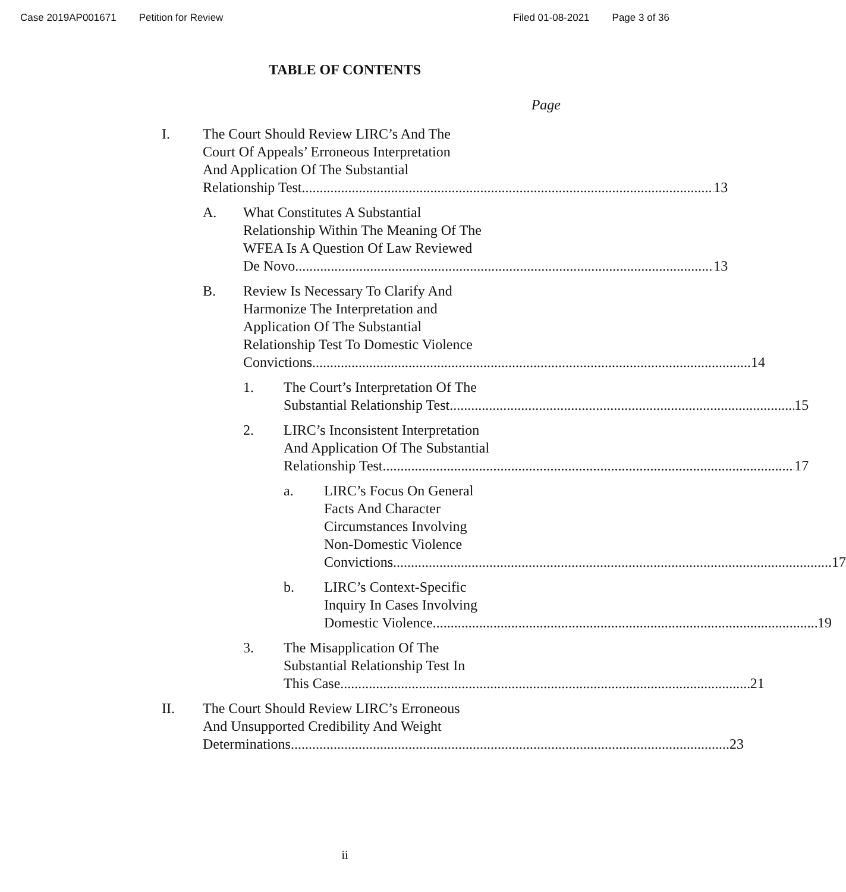Case 2019AP001671 Petition for Review Filed 01-08-2021 Page 3 of 36
TABLE OF CONTENTS
Page
I. The Court Should Review LIRC’s And The
Court Of Appeals’ Erroneous Interpretation
And Application Of The Substantial
Relationship Test 13
A. What Constitutes A Substantial
Relationship Within The Meaning Of The
WFEA Is A Question Of Law Reviewed
De Novo 13
B. Review Is Necessary To Clarify And
Harmonize The Interpretation and
Application Of The Substantial
Relationship Test To Domestic Violence
Convictions 14
1. The Court’s Interpretation Of The
Substantial Relationship Test 15
2. LIRC’s Inconsistent Interpretation
And Application Of The Substantial
Relationship Test 17
a. LIRC’s Focus On General
Facts And Character
Circumstances Involving
Non-Domestic Violence
Convictions 17
b. LIRC’s Context-Specific
Inquiry In Cases Involving
Domestic Violence 19
3. The Misapplication Of The
Substantial Relationship Test In
This Case 21
II. The Court Should Review LIRC’s Erroneous
And Unsupported Credibility And Weight
Determinations 23
ii